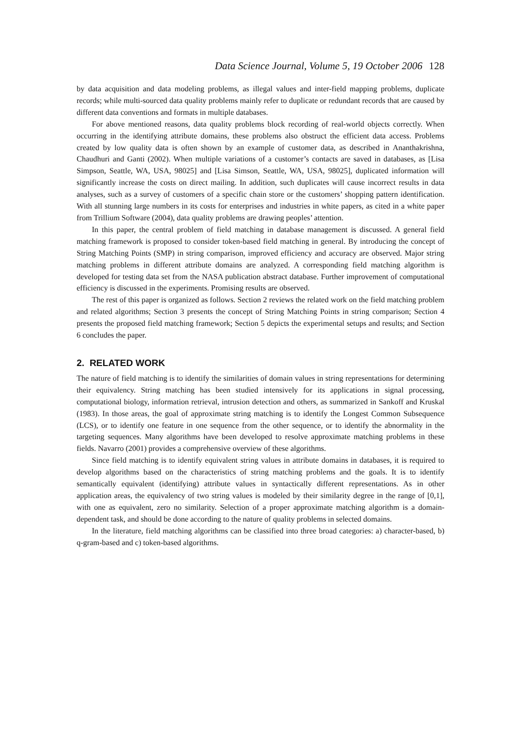Data Science Journal, Volume 5, 19 October 2006 128
by data acquisition and data modeling problems, as illegal values and inter-field mapping problems, duplicate records; while multi-sourced data quality problems mainly refer to duplicate or redundant records that are caused by different data conventions and formats in multiple databases.
For above mentioned reasons, data quality problems block recording of real-world objects correctly. When occurring in the identifying attribute domains, these problems also obstruct the efficient data access. Problems created by low quality data is often shown by an example of customer data, as described in Ananthakrishna, Chaudhuri and Ganti (2002). When multiple variations of a customer’s contacts are saved in databases, as [Lisa Simpson, Seattle, WA, USA, 98025] and [Lisa Simson, Seattle, WA, USA, 98025], duplicated information will significantly increase the costs on direct mailing. In addition, such duplicates will cause incorrect results in data analyses, such as a survey of customers of a specific chain store or the customers’ shopping pattern identification. With all stunning large numbers in its costs for enterprises and industries in white papers, as cited in a white paper from Trillium Software (2004), data quality problems are drawing peoples’ attention.
In this paper, the central problem of field matching in database management is discussed. A general field matching framework is proposed to consider token-based field matching in general. By introducing the concept of String Matching Points (SMP) in string comparison, improved efficiency and accuracy are observed. Major string matching problems in different attribute domains are analyzed. A corresponding field matching algorithm is developed for testing data set from the NASA publication abstract database. Further improvement of computational efficiency is discussed in the experiments. Promising results are observed.
The rest of this paper is organized as follows. Section 2 reviews the related work on the field matching problem and related algorithms; Section 3 presents the concept of String Matching Points in string comparison; Section 4 presents the proposed field matching framework; Section 5 depicts the experimental setups and results; and Section 6 concludes the paper.
2. RELATED WORK
The nature of field matching is to identify the similarities of domain values in string representations for determining their equivalency. String matching has been studied intensively for its applications in signal processing, computational biology, information retrieval, intrusion detection and others, as summarized in Sankoff and Kruskal (1983). In those areas, the goal of approximate string matching is to identify the Longest Common Subsequence (LCS), or to identify one feature in one sequence from the other sequence, or to identify the abnormality in the targeting sequences. Many algorithms have been developed to resolve approximate matching problems in these fields. Navarro (2001) provides a comprehensive overview of these algorithms.
Since field matching is to identify equivalent string values in attribute domains in databases, it is required to develop algorithms based on the characteristics of string matching problems and the goals. It is to identify semantically equivalent (identifying) attribute values in syntactically different representations. As in other application areas, the equivalency of two string values is modeled by their similarity degree in the range of [0,1], with one as equivalent, zero no similarity. Selection of a proper approximate matching algorithm is a domain-dependent task, and should be done according to the nature of quality problems in selected domains.
In the literature, field matching algorithms can be classified into three broad categories: a) character-based, b) q-gram-based and c) token-based algorithms.